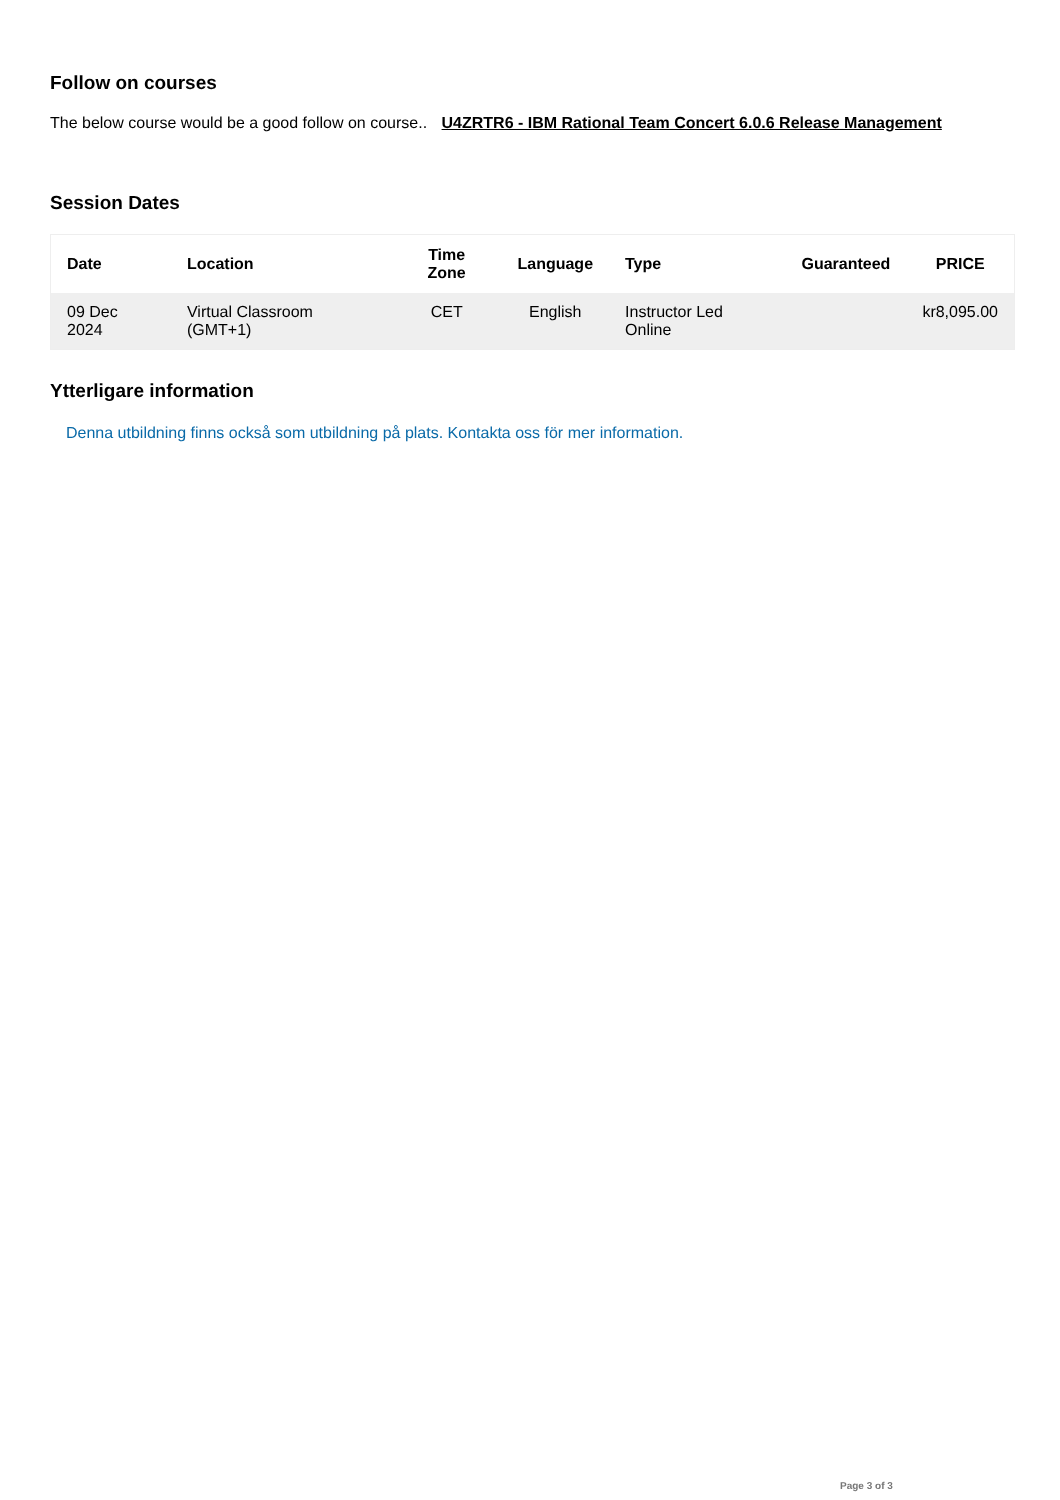Follow on courses
The below course would be a good follow on course.. U4ZRTR6 - IBM Rational Team Concert 6.0.6 Release Management
Session Dates
| Date | Location | Time Zone | Language | Type | Guaranteed | PRICE |
| --- | --- | --- | --- | --- | --- | --- |
| 09 Dec 2024 | Virtual Classroom (GMT+1) | CET | English | Instructor Led Online | | kr8,095.00 |
Ytterligare information
Denna utbildning finns också som utbildning på plats. Kontakta oss för mer information.
Page 3 of 3